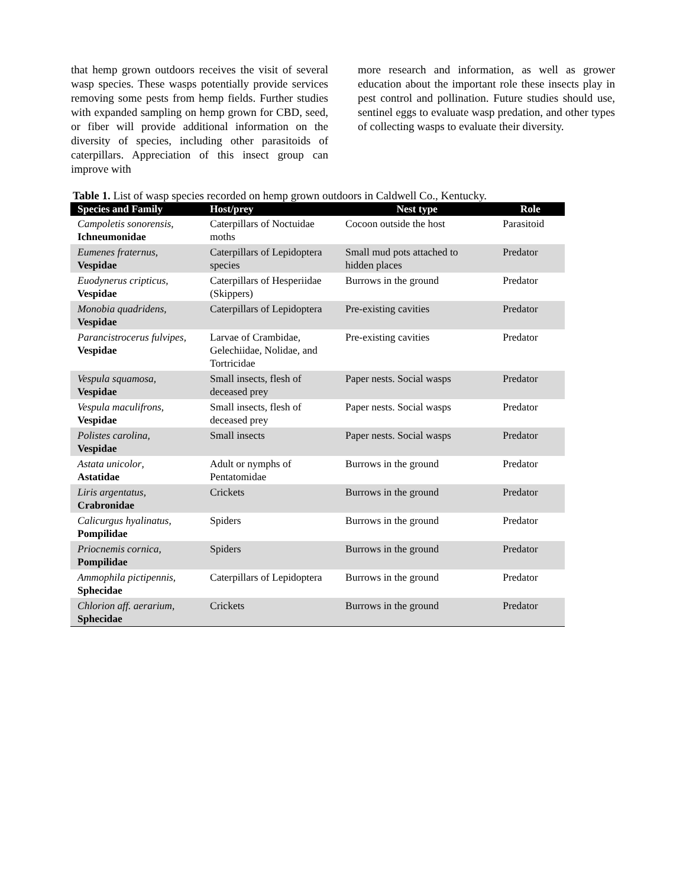that hemp grown outdoors receives the visit of several wasp species. These wasps potentially provide services removing some pests from hemp fields. Further studies with expanded sampling on hemp grown for CBD, seed, or fiber will provide additional information on the diversity of species, including other parasitoids of caterpillars. Appreciation of this insect group can improve with
more research and information, as well as grower education about the important role these insects play in pest control and pollination. Future studies should use, sentinel eggs to evaluate wasp predation, and other types of collecting wasps to evaluate their diversity.
Table 1. List of wasp species recorded on hemp grown outdoors in Caldwell Co., Kentucky.
| Species and Family | Host/prey | Nest type | Role |
| --- | --- | --- | --- |
| Campoletis sonorensis , Ichneumonidae | Caterpillars of Noctuidae moths | Cocoon outside the host | Parasitoid |
| Eumenes fraternus , Vespidae | Caterpillars of Lepidoptera species | Small mud pots attached to hidden places | Predator |
| Euodynerus cripticus , Vespidae | Caterpillars of Hesperiidae (Skippers) | Burrows in the ground | Predator |
| Monobia quadridens , Vespidae | Caterpillars of Lepidoptera | Pre-existing cavities | Predator |
| Parancistrocerus fulvipes , Vespidae | Larvae of Crambidae, Gelechiidae, Nolidae, and Tortricidae | Pre-existing cavities | Predator |
| Vespula squamosa , Vespidae | Small insects, flesh of deceased prey | Paper nests. Social wasps | Predator |
| Vespula maculifrons , Vespidae | Small insects, flesh of deceased prey | Paper nests. Social wasps | Predator |
| Polistes carolina , Vespidae | Small insects | Paper nests. Social wasps | Predator |
| Astata unicolor , Astatidae | Adult or nymphs of Pentatomidae | Burrows in the ground | Predator |
| Liris argentatus , Crabronidae | Crickets | Burrows in the ground | Predator |
| Calicurgus hyalinatus , Pompilidae | Spiders | Burrows in the ground | Predator |
| Priocnemis cornica , Pompilidae | Spiders | Burrows in the ground | Predator |
| Ammophila pictipennis , Sphecidae | Caterpillars of Lepidoptera | Burrows in the ground | Predator |
| Chlorion aff. aerarium , Sphecidae | Crickets | Burrows in the ground | Predator |